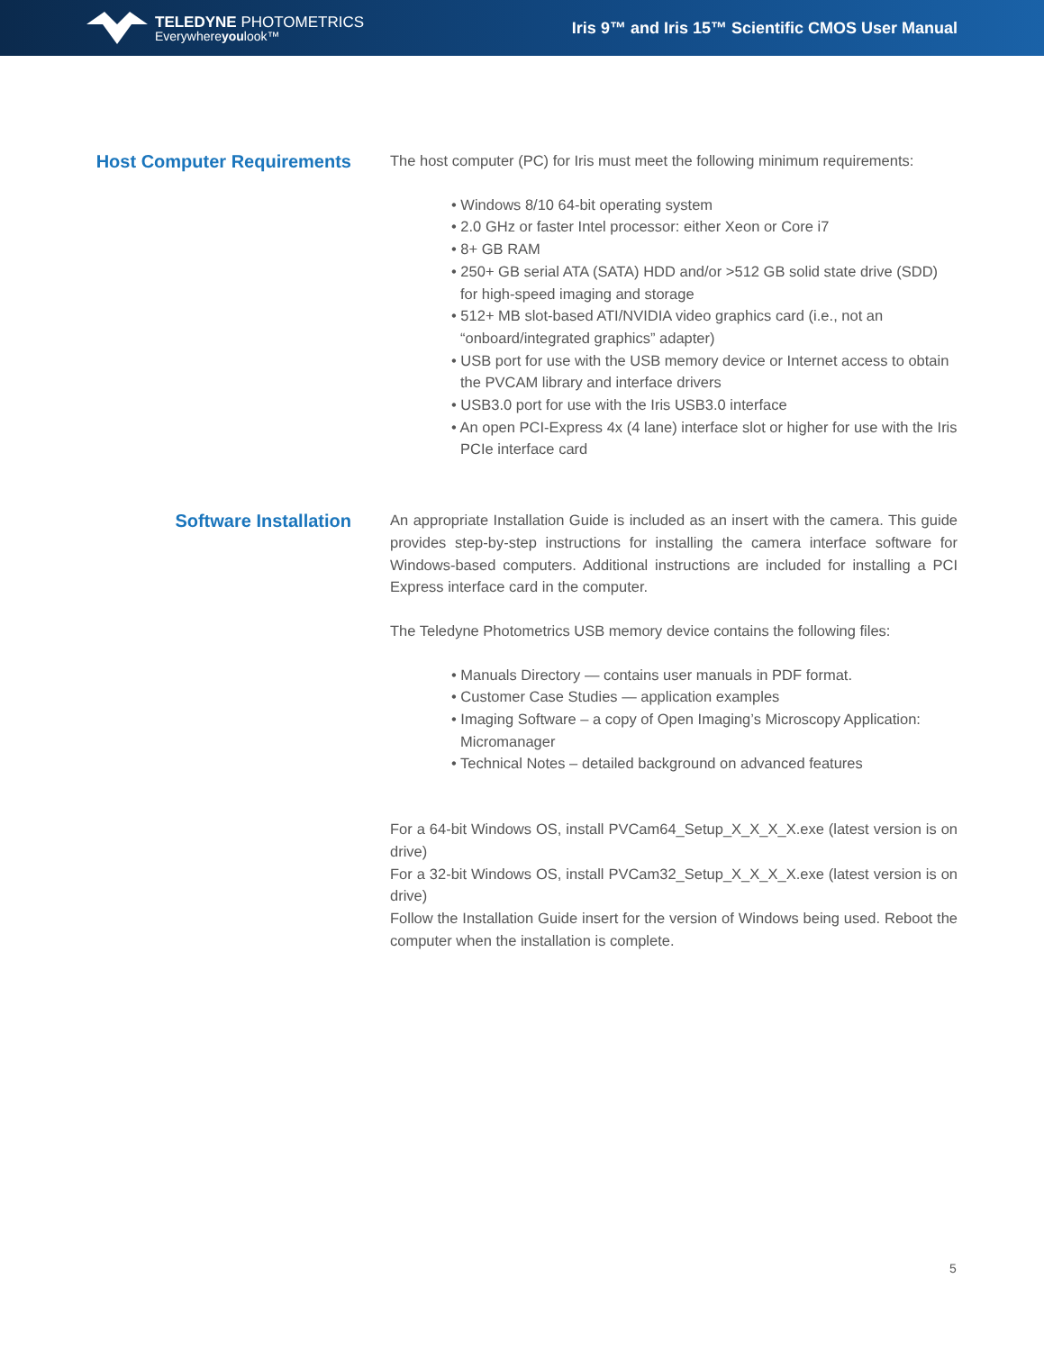TELEDYNE PHOTOMETRICS
Everywhereyoulook™
Iris 9™ and Iris 15™ Scientific CMOS User Manual
Host Computer Requirements
The host computer (PC) for Iris must meet the following minimum requirements:
• Windows 8/10 64-bit operating system
• 2.0 GHz or faster Intel processor: either Xeon or Core i7
• 8+ GB RAM
• 250+ GB serial ATA (SATA) HDD and/or >512 GB solid state drive (SDD) for high-speed imaging and storage
• 512+ MB slot-based ATI/NVIDIA video graphics card (i.e., not an “onboard/integrated graphics” adapter)
• USB port for use with the USB memory device or Internet access to obtain the PVCAM library and interface drivers
• USB3.0 port for use with the Iris USB3.0 interface
• An open PCI-Express 4x (4 lane) interface slot or higher for use with the Iris PCIe interface card
Software Installation
An appropriate Installation Guide is included as an insert with the camera. This guide provides step-by-step instructions for installing the camera interface software for Windows-based computers. Additional instructions are included for installing a PCI Express interface card in the computer.
The Teledyne Photometrics USB memory device contains the following files:
• Manuals Directory — contains user manuals in PDF format.
• Customer Case Studies — application examples
• Imaging Software – a copy of Open Imaging’s Microscopy Application: Micromanager
• Technical Notes – detailed background on advanced features
For a 64-bit Windows OS, install PVCam64_Setup_X_X_X_X.exe (latest version is on drive)
For a 32-bit Windows OS, install PVCam32_Setup_X_X_X_X.exe (latest version is on drive)
Follow the Installation Guide insert for the version of Windows being used. Reboot the computer when the installation is complete.
5